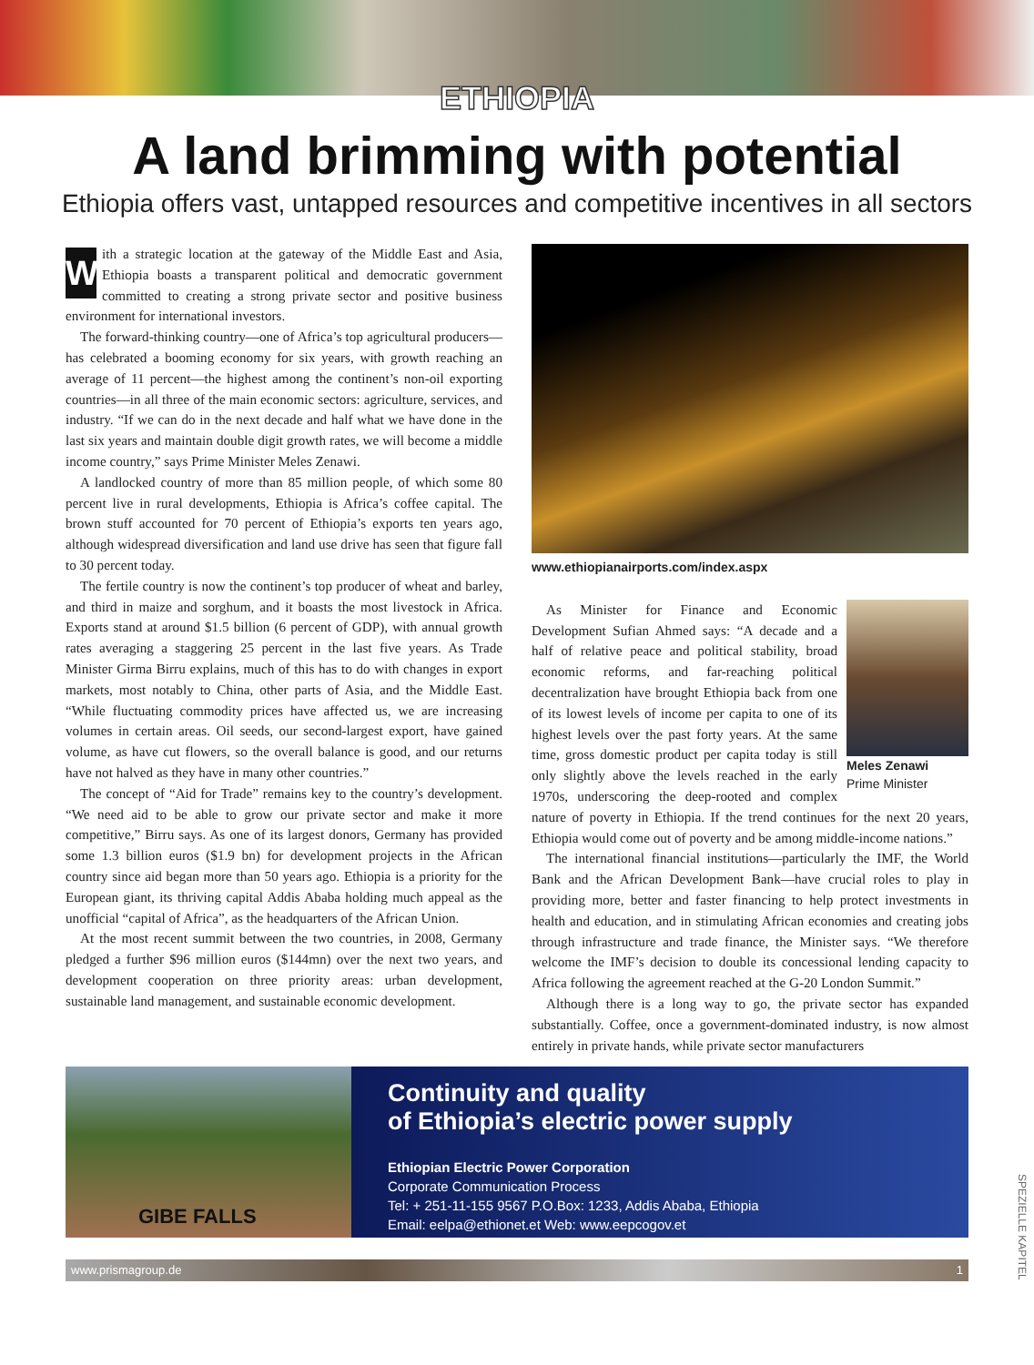ETHIOPIA
A land brimming with potential
Ethiopia offers vast, untapped resources and competitive incentives in all sectors
With a strategic location at the gateway of the Middle East and Asia, Ethiopia boasts a transparent political and democratic government committed to creating a strong private sector and positive business environment for international investors.
The forward-thinking country—one of Africa’s top agricultural producers—has celebrated a booming economy for six years, with growth reaching an average of 11 percent—the highest among the continent’s non-oil exporting countries—in all three of the main economic sectors: agriculture, services, and industry. “If we can do in the next decade and half what we have done in the last six years and maintain double digit growth rates, we will become a middle income country,” says Prime Minister Meles Zenawi.
A landlocked country of more than 85 million people, of which some 80 percent live in rural developments, Ethiopia is Africa’s coffee capital. The brown stuff accounted for 70 percent of Ethiopia’s exports ten years ago, although widespread diversification and land use drive has seen that figure fall to 30 percent today.
The fertile country is now the continent’s top producer of wheat and barley, and third in maize and sorghum, and it boasts the most livestock in Africa. Exports stand at around $1.5 billion (6 percent of GDP), with annual growth rates averaging a staggering 25 percent in the last five years. As Trade Minister Girma Birru explains, much of this has to do with changes in export markets, most notably to China, other parts of Asia, and the Middle East. “While fluctuating commodity prices have affected us, we are increasing volumes in certain areas. Oil seeds, our second-largest export, have gained volume, as have cut flowers, so the overall balance is good, and our returns have not halved as they have in many other countries.”
The concept of “Aid for Trade” remains key to the country’s development. “We need aid to be able to grow our private sector and make it more competitive,” Birru says. As one of its largest donors, Germany has provided some 1.3 billion euros ($1.9 bn) for development projects in the African country since aid began more than 50 years ago. Ethiopia is a priority for the European giant, its thriving capital Addis Ababa holding much appeal as the unofficial “capital of Africa”, as the headquarters of the African Union.
At the most recent summit between the two countries, in 2008, Germany pledged a further $96 million euros ($144mn) over the next two years, and development cooperation on three priority areas: urban development, sustainable land management, and sustainable economic development.
www.ethiopianairports.com/index.aspx
Meles Zenawi
Prime Minister
As Minister for Finance and Economic Development Sufian Ahmed says: “A decade and a half of relative peace and political stability, broad economic reforms, and far-reaching political decentralization have brought Ethiopia back from one of its lowest levels of income per capita to one of its highest levels over the past forty years. At the same time, gross domestic product per capita today is still only slightly above the levels reached in the early 1970s, underscoring the deep-rooted and complex nature of poverty in Ethiopia. If the trend continues for the next 20 years, Ethiopia would come out of poverty and be among middle-income nations.”
The international financial institutions—particularly the IMF, the World Bank and the African Development Bank—have crucial roles to play in providing more, better and faster financing to help protect investments in health and education, and in stimulating African economies and creating jobs through infrastructure and trade finance, the Minister says. “We therefore welcome the IMF’s decision to double its concessional lending capacity to Africa following the agreement reached at the G-20 London Summit.”
Although there is a long way to go, the private sector has expanded substantially. Coffee, once a government-dominated industry, is now almost entirely in private hands, while private sector manufacturers
GIBE FALLS
Continuity and quality
of Ethiopia’s electric power supply
Ethiopian Electric Power Corporation
Corporate Communication Process
Tel: + 251-11-155 9567 P.O.Box: 1233, Addis Ababa, Ethiopia
Email: eelpa@ethionet.et Web: www.eepcogov.et
SPEZIELLE KAPITEL
www.prismagroup.de 1